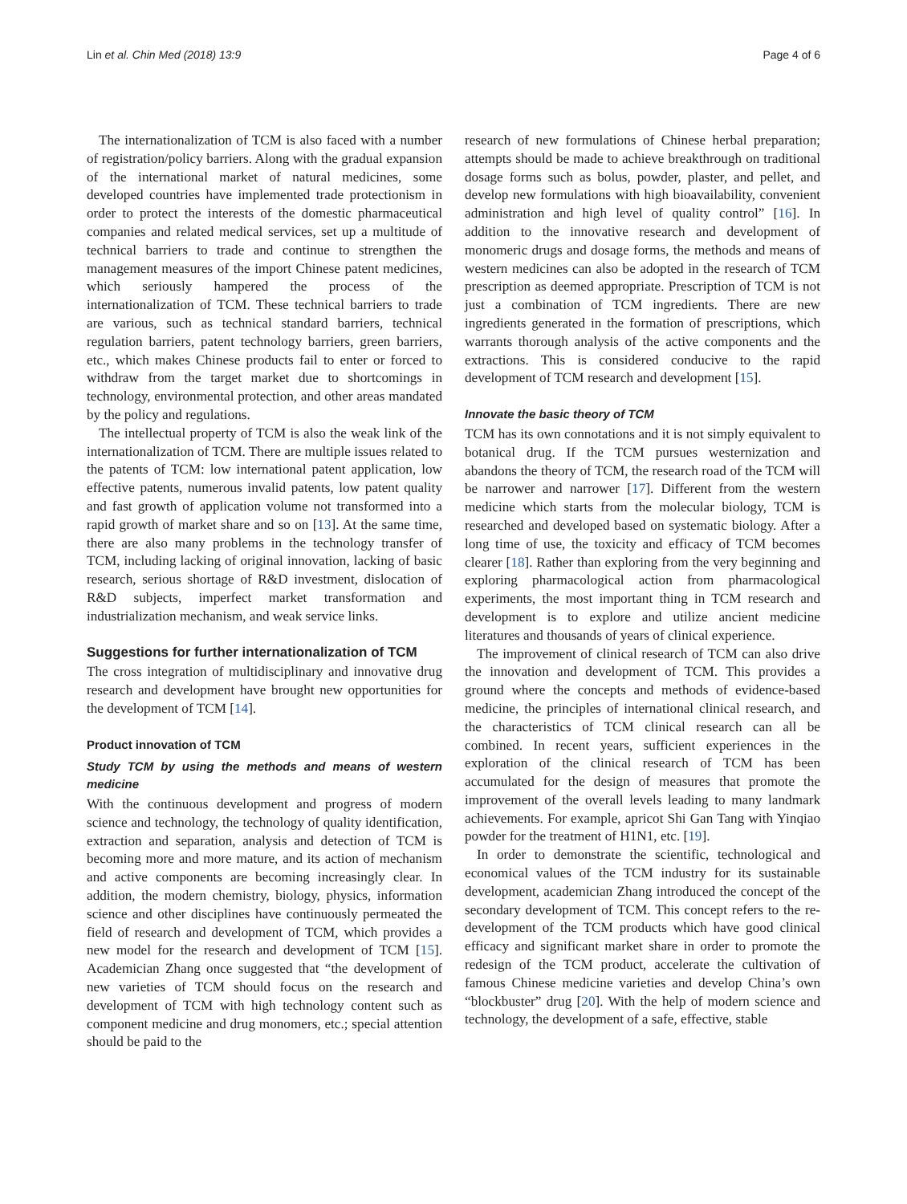Lin et al. Chin Med (2018) 13:9 Page 4 of 6
The internationalization of TCM is also faced with a number of registration/policy barriers. Along with the gradual expansion of the international market of natural medicines, some developed countries have implemented trade protectionism in order to protect the interests of the domestic pharmaceutical companies and related medical services, set up a multitude of technical barriers to trade and continue to strengthen the management measures of the import Chinese patent medicines, which seriously hampered the process of the internationalization of TCM. These technical barriers to trade are various, such as technical standard barriers, technical regulation barriers, patent technology barriers, green barriers, etc., which makes Chinese products fail to enter or forced to withdraw from the target market due to shortcomings in technology, environmental protection, and other areas mandated by the policy and regulations.
The intellectual property of TCM is also the weak link of the internationalization of TCM. There are multiple issues related to the patents of TCM: low international patent application, low effective patents, numerous invalid patents, low patent quality and fast growth of application volume not transformed into a rapid growth of market share and so on [13]. At the same time, there are also many problems in the technology transfer of TCM, including lacking of original innovation, lacking of basic research, serious shortage of R&D investment, dislocation of R&D subjects, imperfect market transformation and industrialization mechanism, and weak service links.
Suggestions for further internationalization of TCM
The cross integration of multidisciplinary and innovative drug research and development have brought new opportunities for the development of TCM [14].
Product innovation of TCM
Study TCM by using the methods and means of western medicine
With the continuous development and progress of modern science and technology, the technology of quality identification, extraction and separation, analysis and detection of TCM is becoming more and more mature, and its action of mechanism and active components are becoming increasingly clear. In addition, the modern chemistry, biology, physics, information science and other disciplines have continuously permeated the field of research and development of TCM, which provides a new model for the research and development of TCM [15]. Academician Zhang once suggested that “the development of new varieties of TCM should focus on the research and development of TCM with high technology content such as component medicine and drug monomers, etc.; special attention should be paid to the
research of new formulations of Chinese herbal preparation; attempts should be made to achieve breakthrough on traditional dosage forms such as bolus, powder, plaster, and pellet, and develop new formulations with high bioavailability, convenient administration and high level of quality control” [16]. In addition to the innovative research and development of monomeric drugs and dosage forms, the methods and means of western medicines can also be adopted in the research of TCM prescription as deemed appropriate. Prescription of TCM is not just a combination of TCM ingredients. There are new ingredients generated in the formation of prescriptions, which warrants thorough analysis of the active components and the extractions. This is considered conducive to the rapid development of TCM research and development [15].
Innovate the basic theory of TCM
TCM has its own connotations and it is not simply equivalent to botanical drug. If the TCM pursues westernization and abandons the theory of TCM, the research road of the TCM will be narrower and narrower [17]. Different from the western medicine which starts from the molecular biology, TCM is researched and developed based on systematic biology. After a long time of use, the toxicity and efficacy of TCM becomes clearer [18]. Rather than exploring from the very beginning and exploring pharmacological action from pharmacological experiments, the most important thing in TCM research and development is to explore and utilize ancient medicine literatures and thousands of years of clinical experience.
The improvement of clinical research of TCM can also drive the innovation and development of TCM. This provides a ground where the concepts and methods of evidence-based medicine, the principles of international clinical research, and the characteristics of TCM clinical research can all be combined. In recent years, sufficient experiences in the exploration of the clinical research of TCM has been accumulated for the design of measures that promote the improvement of the overall levels leading to many landmark achievements. For example, apricot Shi Gan Tang with Yinqiao powder for the treatment of H1N1, etc. [19].
In order to demonstrate the scientific, technological and economical values of the TCM industry for its sustainable development, academician Zhang introduced the concept of the secondary development of TCM. This concept refers to the re-development of the TCM products which have good clinical efficacy and significant market share in order to promote the redesign of the TCM product, accelerate the cultivation of famous Chinese medicine varieties and develop China’s own “blockbuster” drug [20]. With the help of modern science and technology, the development of a safe, effective, stable